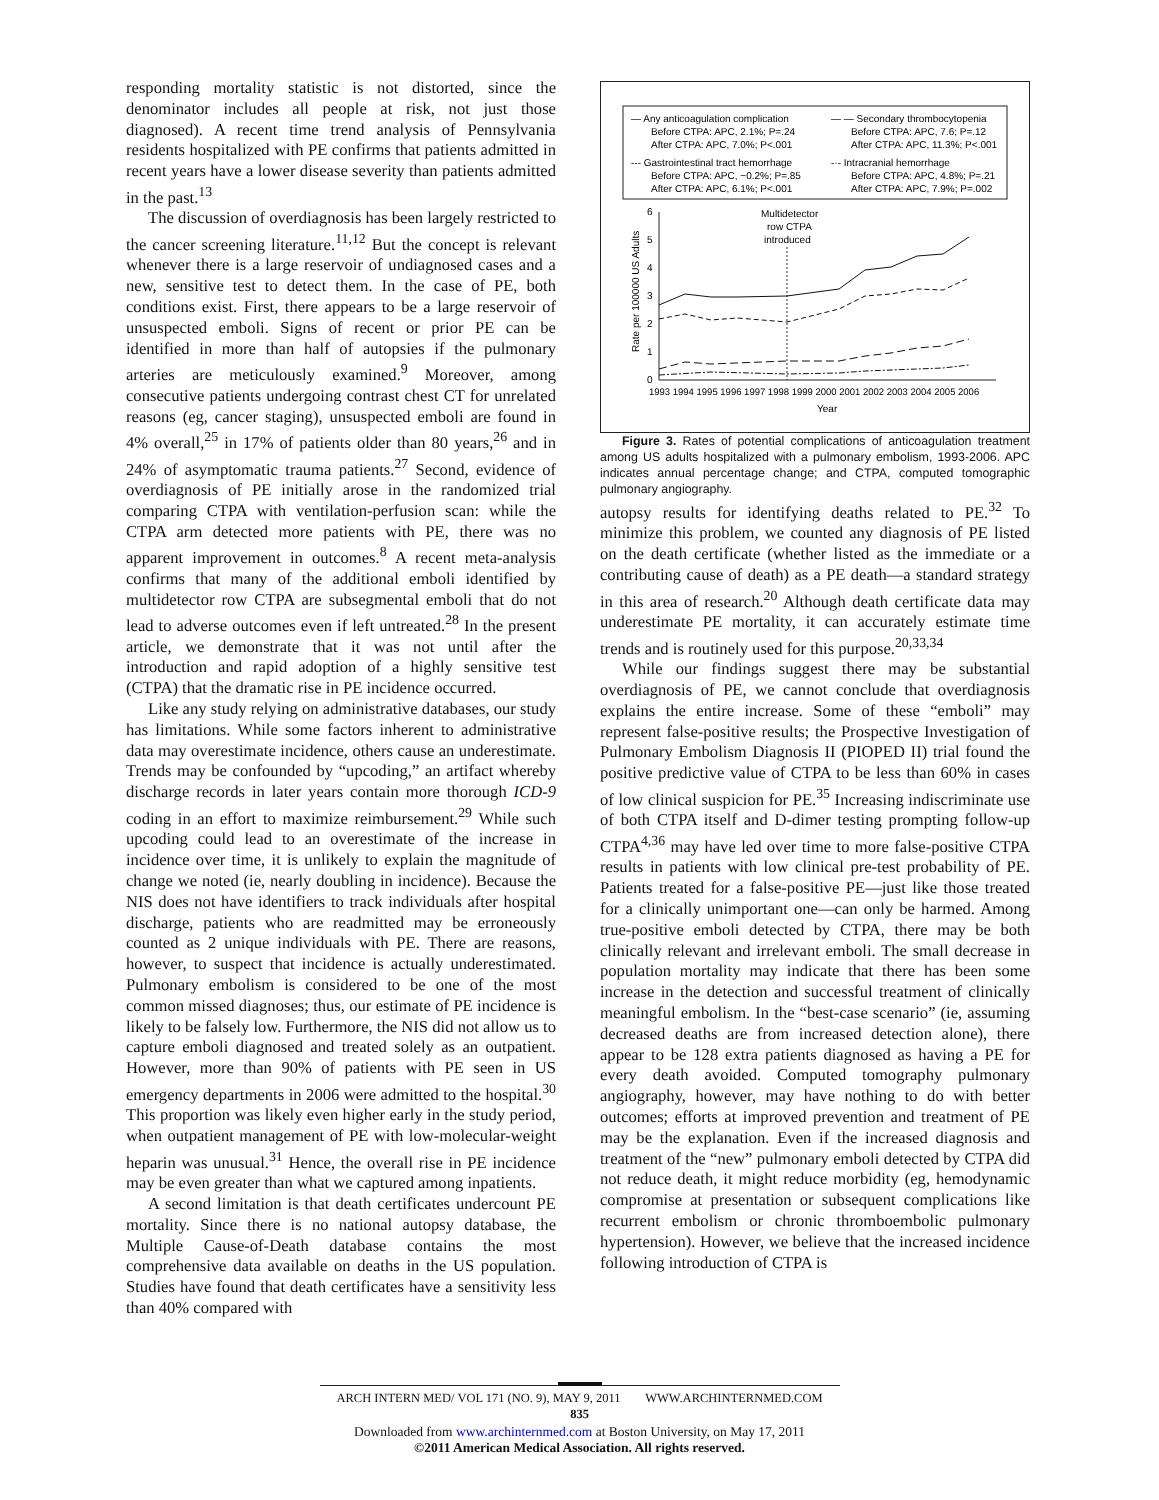responding mortality statistic is not distorted, since the denominator includes all people at risk, not just those diagnosed). A recent time trend analysis of Pennsylvania residents hospitalized with PE confirms that patients admitted in recent years have a lower disease severity than patients admitted in the past.<sup>13</sup>
The discussion of overdiagnosis has been largely restricted to the cancer screening literature.<sup>11,12</sup> But the concept is relevant whenever there is a large reservoir of undiagnosed cases and a new, sensitive test to detect them. In the case of PE, both conditions exist. First, there appears to be a large reservoir of unsuspected emboli. Signs of recent or prior PE can be identified in more than half of autopsies if the pulmonary arteries are meticulously examined.<sup>9</sup> Moreover, among consecutive patients undergoing contrast chest CT for unrelated reasons (eg, cancer staging), unsuspected emboli are found in 4% overall,<sup>25</sup> in 17% of patients older than 80 years,<sup>26</sup> and in 24% of asymptomatic trauma patients.<sup>27</sup> Second, evidence of overdiagnosis of PE initially arose in the randomized trial comparing CTPA with ventilation-perfusion scan: while the CTPA arm detected more patients with PE, there was no apparent improvement in outcomes.<sup>8</sup> A recent meta-analysis confirms that many of the additional emboli identified by multidetector row CTPA are subsegmental emboli that do not lead to adverse outcomes even if left untreated.<sup>28</sup> In the present article, we demonstrate that it was not until after the introduction and rapid adoption of a highly sensitive test (CTPA) that the dramatic rise in PE incidence occurred.
Like any study relying on administrative databases, our study has limitations. While some factors inherent to administrative data may overestimate incidence, others cause an underestimate. Trends may be confounded by “upcoding,” an artifact whereby discharge records in later years contain more thorough ICD-9 coding in an effort to maximize reimbursement.<sup>29</sup> While such upcoding could lead to an overestimate of the increase in incidence over time, it is unlikely to explain the magnitude of change we noted (ie, nearly doubling in incidence). Because the NIS does not have identifiers to track individuals after hospital discharge, patients who are readmitted may be erroneously counted as 2 unique individuals with PE. There are reasons, however, to suspect that incidence is actually underestimated. Pulmonary embolism is considered to be one of the most common missed diagnoses; thus, our estimate of PE incidence is likely to be falsely low. Furthermore, the NIS did not allow us to capture emboli diagnosed and treated solely as an outpatient. However, more than 90% of patients with PE seen in US emergency departments in 2006 were admitted to the hospital.<sup>30</sup> This proportion was likely even higher early in the study period, when outpatient management of PE with low-molecular-weight heparin was unusual.<sup>31</sup> Hence, the overall rise in PE incidence may be even greater than what we captured among inpatients.
A second limitation is that death certificates undercount PE mortality. Since there is no national autopsy database, the Multiple Cause-of-Death database contains the most comprehensive data available on deaths in the US population. Studies have found that death certificates have a sensitivity less than 40% compared with
— Any anticoagulation complication
Before CTPA: APC, 2.1%; P=.24
After CTPA: APC, 7.0%; P<.001
--- Gastrointestinal tract hemorrhage
Before CTPA: APC, −0.2%; P=.85
After CTPA: APC, 6.1%; P<.001
— — Secondary thrombocytopenia
Before CTPA: APC, 7.6; P=.12
After CTPA: APC, 11.3%; P<.001
-·- Intracranial hemorrhage
Before CTPA: APC, 4.8%; P=.21
After CTPA: APC, 7.9%; P=.002
0
1
2
3
4
5
6
Rate per 100000 US Adults
Multidetector
row CTPA
introduced
1993 1994 1995 1996 1997 1998 1999 2000 2001 2002 2003 2004 2005 2006
Year
Figure 3. Rates of potential complications of anticoagulation treatment among US adults hospitalized with a pulmonary embolism, 1993-2006. APC indicates annual percentage change; and CTPA, computed tomographic pulmonary angiography.
autopsy results for identifying deaths related to PE.<sup>32</sup> To minimize this problem, we counted any diagnosis of PE listed on the death certificate (whether listed as the immediate or a contributing cause of death) as a PE death—a standard strategy in this area of research.<sup>20</sup> Although death certificate data may underestimate PE mortality, it can accurately estimate time trends and is routinely used for this purpose.<sup>20,33,34</sup>
While our findings suggest there may be substantial overdiagnosis of PE, we cannot conclude that overdiagnosis explains the entire increase. Some of these “emboli” may represent false-positive results; the Prospective Investigation of Pulmonary Embolism Diagnosis II (PIOPED II) trial found the positive predictive value of CTPA to be less than 60% in cases of low clinical suspicion for PE.<sup>35</sup> Increasing indiscriminate use of both CTPA itself and D-dimer testing prompting follow-up CTPA<sup>4,36</sup> may have led over time to more false-positive CTPA results in patients with low clinical pre-test probability of PE. Patients treated for a false-positive PE—just like those treated for a clinically unimportant one—can only be harmed. Among true-positive emboli detected by CTPA, there may be both clinically relevant and irrelevant emboli. The small decrease in population mortality may indicate that there has been some increase in the detection and successful treatment of clinically meaningful embolism. In the “best-case scenario” (ie, assuming decreased deaths are from increased detection alone), there appear to be 128 extra patients diagnosed as having a PE for every death avoided. Computed tomography pulmonary angiography, however, may have nothing to do with better outcomes; efforts at improved prevention and treatment of PE may be the explanation. Even if the increased diagnosis and treatment of the “new” pulmonary emboli detected by CTPA did not reduce death, it might reduce morbidity (eg, hemodynamic compromise at presentation or subsequent complications like recurrent embolism or chronic thromboembolic pulmonary hypertension). However, we believe that the increased incidence following introduction of CTPA is
ARCH INTERN MED/ VOL 171 (NO. 9), MAY 9, 2011 WWW.ARCHINTERNMED.COM
835
Downloaded from www.archinternmed.com at Boston University, on May 17, 2011
©2011 American Medical Association. All rights reserved.